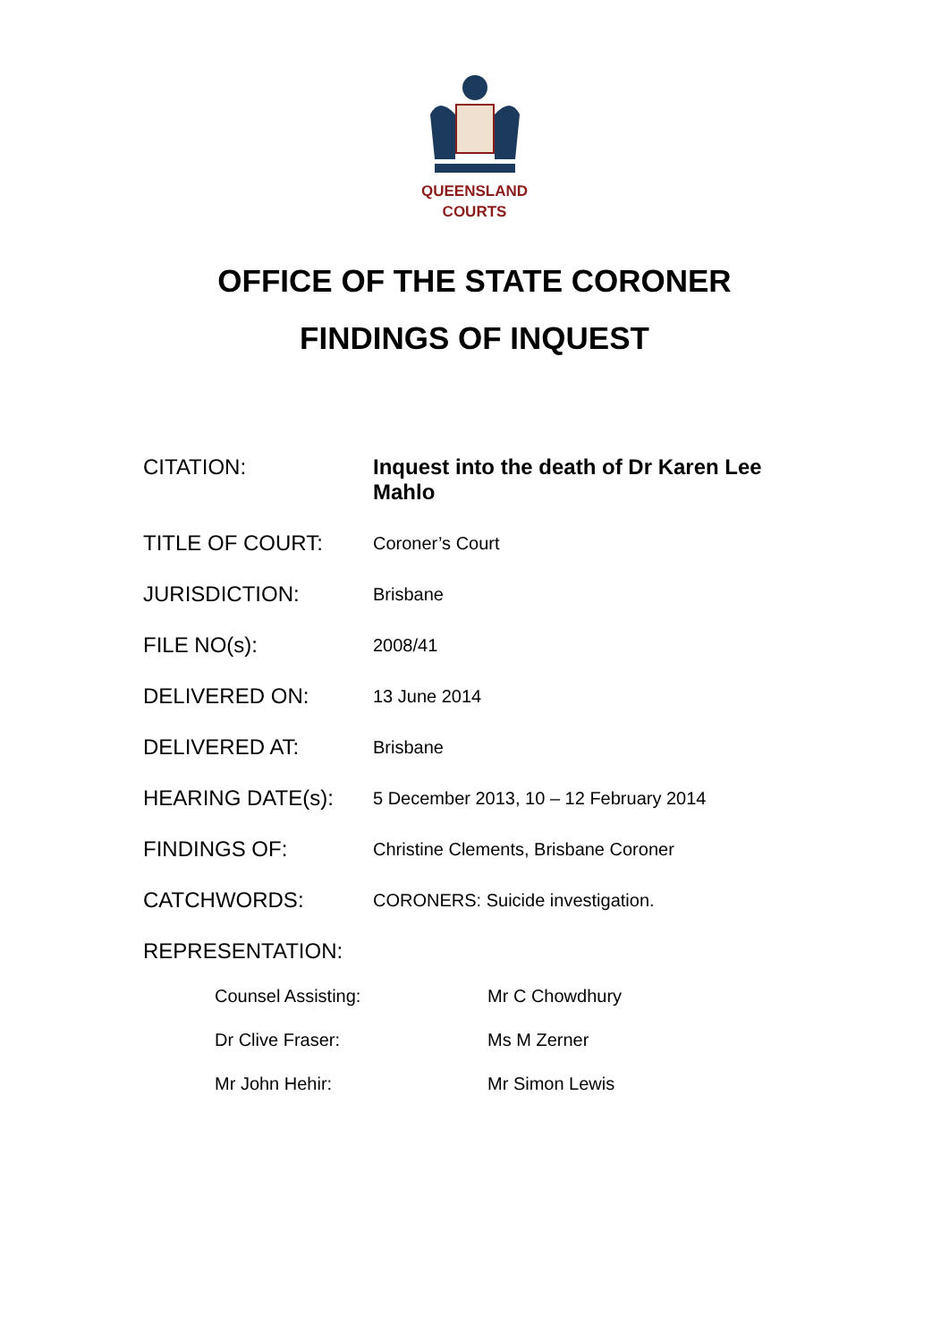QUEENSLAND
COURTS
OFFICE OF THE STATE CORONER
FINDINGS OF INQUEST
| CITATION: | Inquest into the death of Dr Karen Lee Mahlo |
| TITLE OF COURT: | Coroner’s Court |
| JURISDICTION: | Brisbane |
| FILE NO(s): | 2008/41 |
| DELIVERED ON: | 13 June 2014 |
| DELIVERED AT: | Brisbane |
| HEARING DATE(s): | 5 December 2013, 10 – 12 February 2014 |
| FINDINGS OF: | Christine Clements, Brisbane Coroner |
| CATCHWORDS: | CORONERS: Suicide investigation. |
| REPRESENTATION: | |
| Counsel Assisting: | Mr C Chowdhury |
| Dr Clive Fraser: | Ms M Zerner |
| Mr John Hehir: | Mr Simon Lewis |